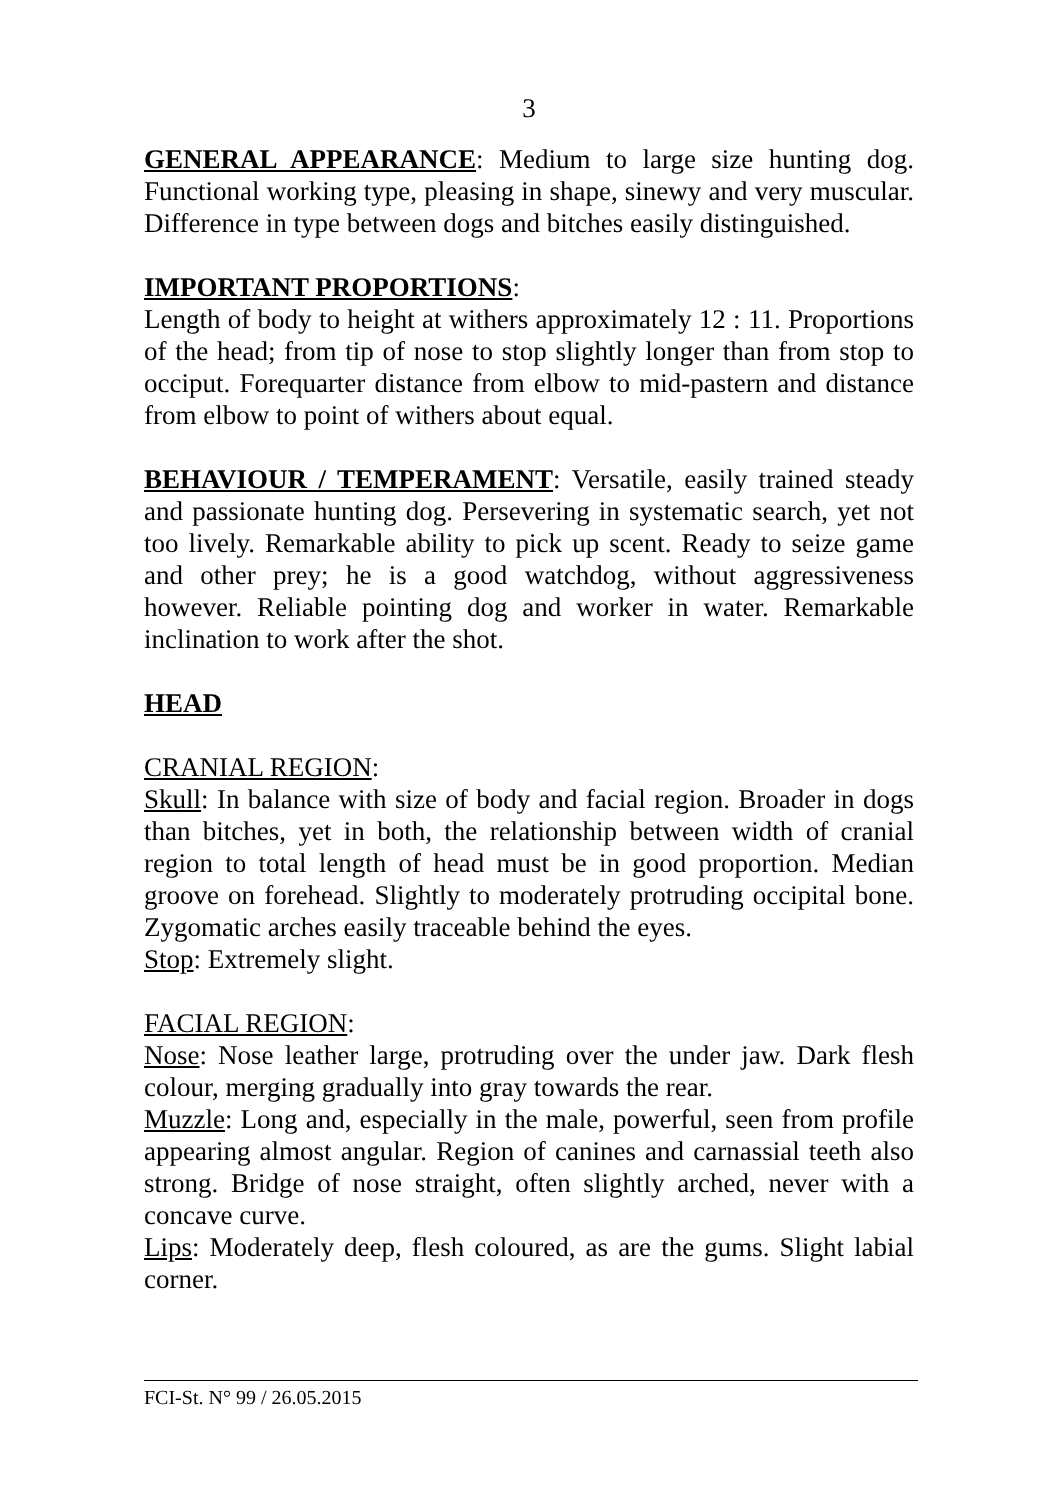3
GENERAL APPEARANCE: Medium to large size hunting dog. Functional working type, pleasing in shape, sinewy and very muscular. Difference in type between dogs and bitches easily distinguished.
IMPORTANT PROPORTIONS:
Length of body to height at withers approximately 12 : 11. Proportions of the head; from tip of nose to stop slightly longer than from stop to occiput. Forequarter distance from elbow to mid-pastern and distance from elbow to point of withers about equal.
BEHAVIOUR / TEMPERAMENT: Versatile, easily trained steady and passionate hunting dog. Persevering in systematic search, yet not too lively. Remarkable ability to pick up scent. Ready to seize game and other prey; he is a good watchdog, without aggressiveness however. Reliable pointing dog and worker in water. Remarkable inclination to work after the shot.
HEAD
CRANIAL REGION:
Skull: In balance with size of body and facial region. Broader in dogs than bitches, yet in both, the relationship between width of cranial region to total length of head must be in good proportion. Median groove on forehead. Slightly to moderately protruding occipital bone. Zygomatic arches easily traceable behind the eyes.
Stop: Extremely slight.
FACIAL REGION:
Nose: Nose leather large, protruding over the under jaw. Dark flesh colour, merging gradually into gray towards the rear.
Muzzle: Long and, especially in the male, powerful, seen from profile appearing almost angular. Region of canines and carnassial teeth also strong. Bridge of nose straight, often slightly arched, never with a concave curve.
Lips: Moderately deep, flesh coloured, as are the gums. Slight labial corner.
FCI-St. N° 99 / 26.05.2015